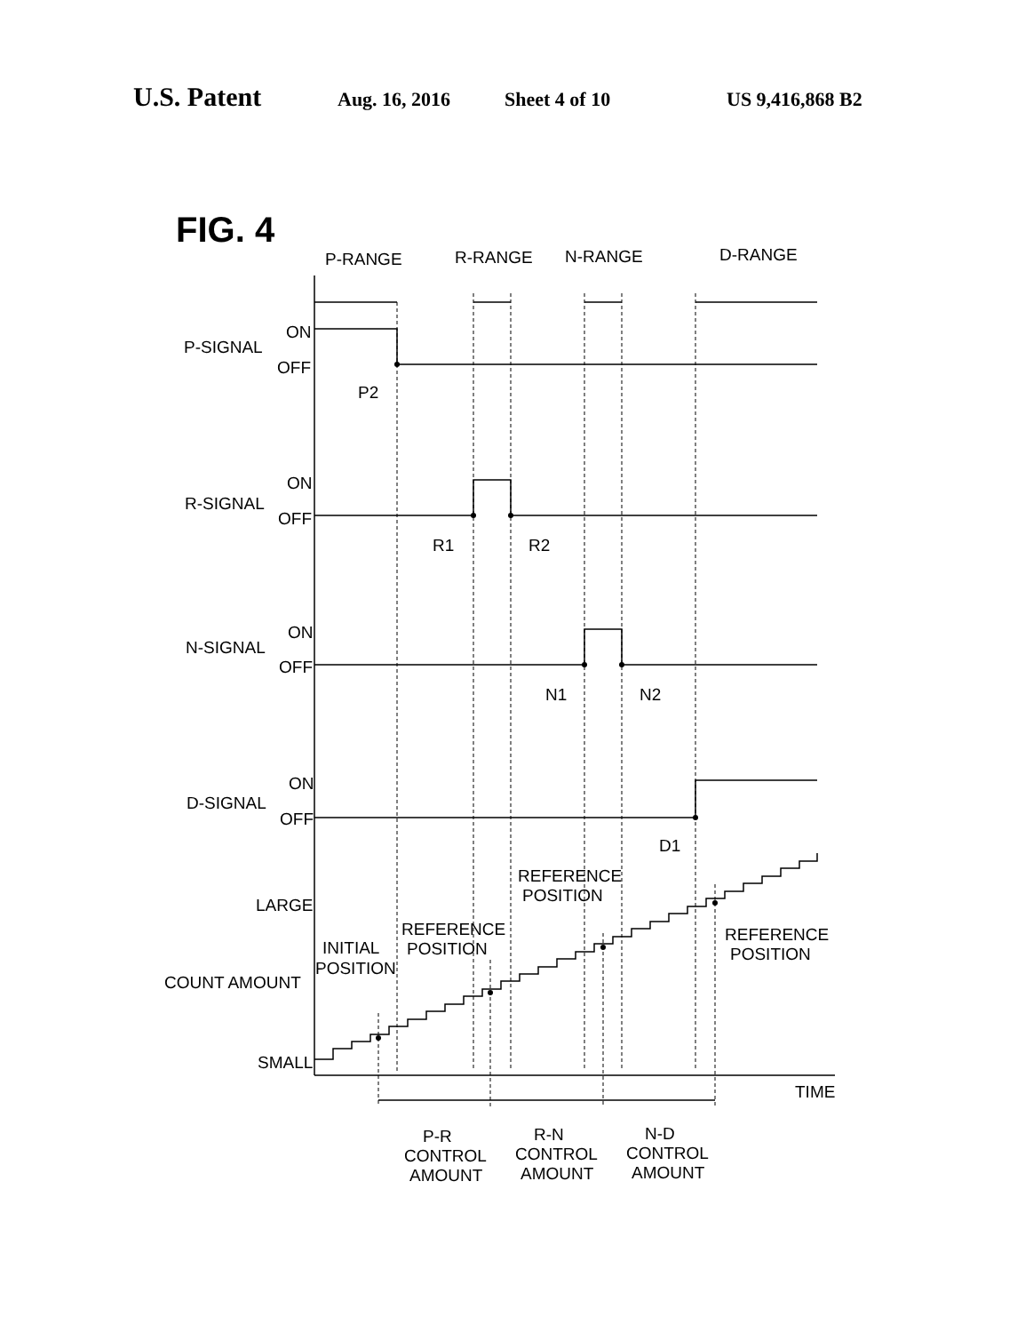U.S. Patent Aug. 16, 2016 Sheet 4 of 10 US 9,416,868 B2
FIG. 4
P-RANGE
R-RANGE
N-RANGE
D-RANGE
P-SIGNAL
ON
OFF
P2
R-SIGNAL
ON
OFF
R1
R2
N-SIGNAL
ON
OFF
N1
N2
D-SIGNAL
ON
OFF
D1
LARGE
COUNT AMOUNT
SMALL
INITIAL
POSITION
REFERENCE
POSITION
REFERENCE
POSITION
REFERENCE
POSITION
TIME
P-R
CONTROL
AMOUNT
R-N
CONTROL
AMOUNT
N-D
CONTROL
AMOUNT